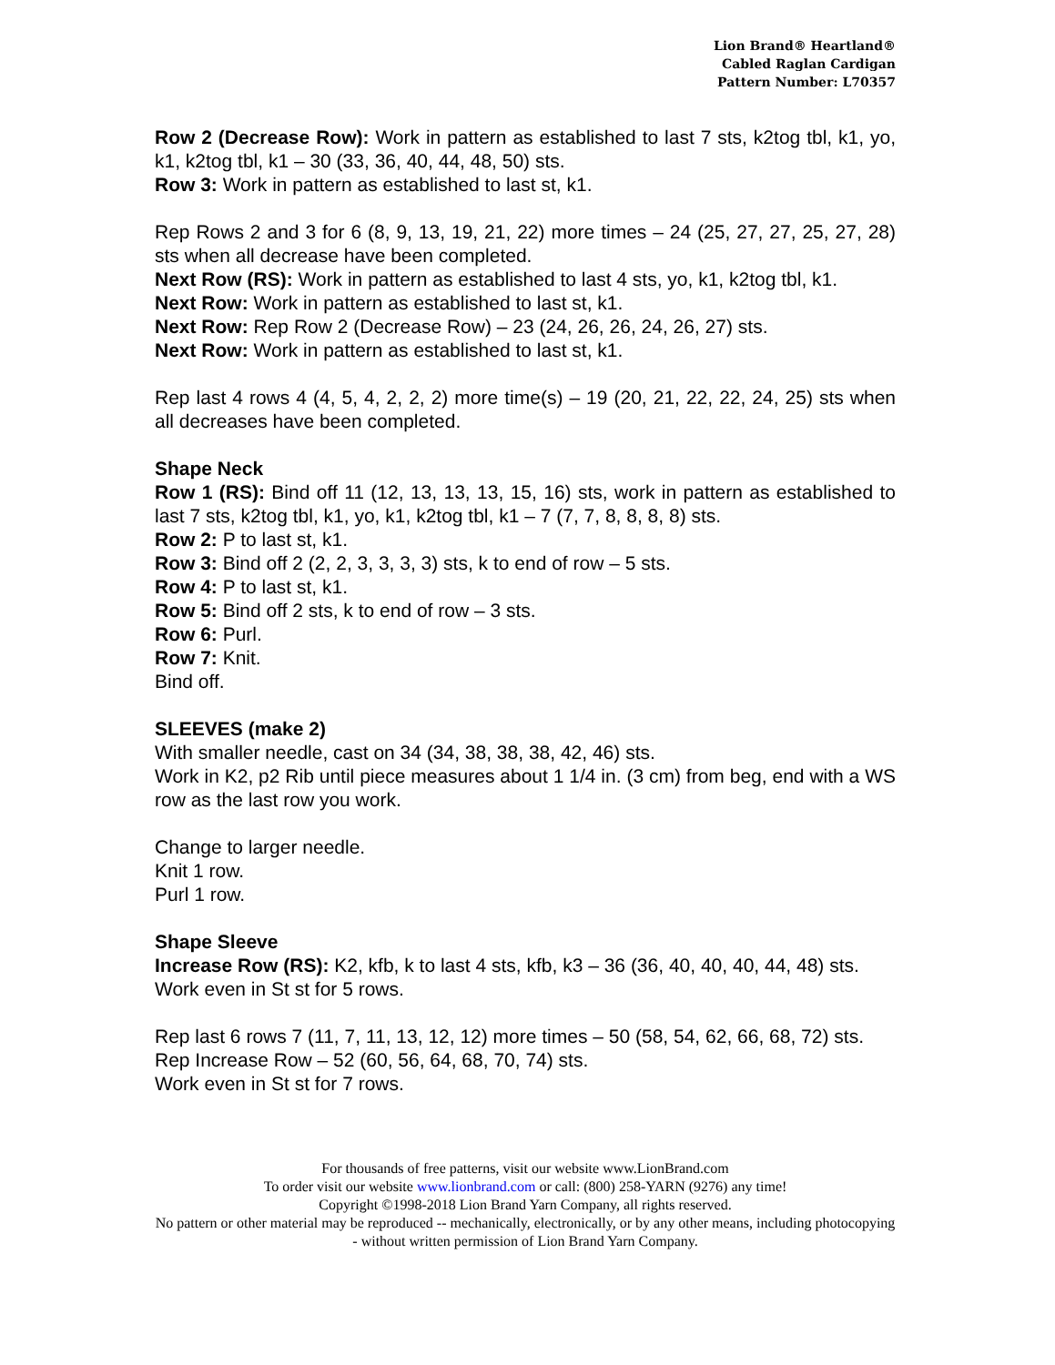Lion Brand® Heartland®
Cabled Raglan Cardigan
Pattern Number: L70357
Row 2 (Decrease Row): Work in pattern as established to last 7 sts, k2tog tbl, k1, yo, k1, k2tog tbl, k1 – 30 (33, 36, 40, 44, 48, 50) sts.
Row 3: Work in pattern as established to last st, k1.
Rep Rows 2 and 3 for 6 (8, 9, 13, 19, 21, 22) more times – 24 (25, 27, 27, 25, 27, 28) sts when all decrease have been completed.
Next Row (RS): Work in pattern as established to last 4 sts, yo, k1, k2tog tbl, k1.
Next Row: Work in pattern as established to last st, k1.
Next Row: Rep Row 2 (Decrease Row) – 23 (24, 26, 26, 24, 26, 27) sts.
Next Row: Work in pattern as established to last st, k1.
Rep last 4 rows 4 (4, 5, 4, 2, 2, 2) more time(s) – 19 (20, 21, 22, 22, 24, 25) sts when all decreases have been completed.
Shape Neck
Row 1 (RS): Bind off 11 (12, 13, 13, 13, 15, 16) sts, work in pattern as established to last 7 sts, k2tog tbl, k1, yo, k1, k2tog tbl, k1 – 7 (7, 7, 8, 8, 8, 8) sts.
Row 2: P to last st, k1.
Row 3: Bind off 2 (2, 2, 3, 3, 3, 3) sts, k to end of row – 5 sts.
Row 4: P to last st, k1.
Row 5: Bind off 2 sts, k to end of row – 3 sts.
Row 6: Purl.
Row 7: Knit.
Bind off.
SLEEVES (make 2)
With smaller needle, cast on 34 (34, 38, 38, 38, 42, 46) sts.
Work in K2, p2 Rib until piece measures about 1 1/4 in. (3 cm) from beg, end with a WS row as the last row you work.
Change to larger needle.
Knit 1 row.
Purl 1 row.
Shape Sleeve
Increase Row (RS): K2, kfb, k to last 4 sts, kfb, k3 – 36 (36, 40, 40, 40, 44, 48) sts.
Work even in St st for 5 rows.
Rep last 6 rows 7 (11, 7, 11, 13, 12, 12) more times – 50 (58, 54, 62, 66, 68, 72) sts.
Rep Increase Row – 52 (60, 56, 64, 68, 70, 74) sts.
Work even in St st for 7 rows.
For thousands of free patterns, visit our website www.LionBrand.com
To order visit our website www.lionbrand.com or call: (800) 258-YARN (9276) any time!
Copyright ©1998-2018 Lion Brand Yarn Company, all rights reserved.
No pattern or other material may be reproduced -- mechanically, electronically, or by any other means, including photocopying - without written permission of Lion Brand Yarn Company.